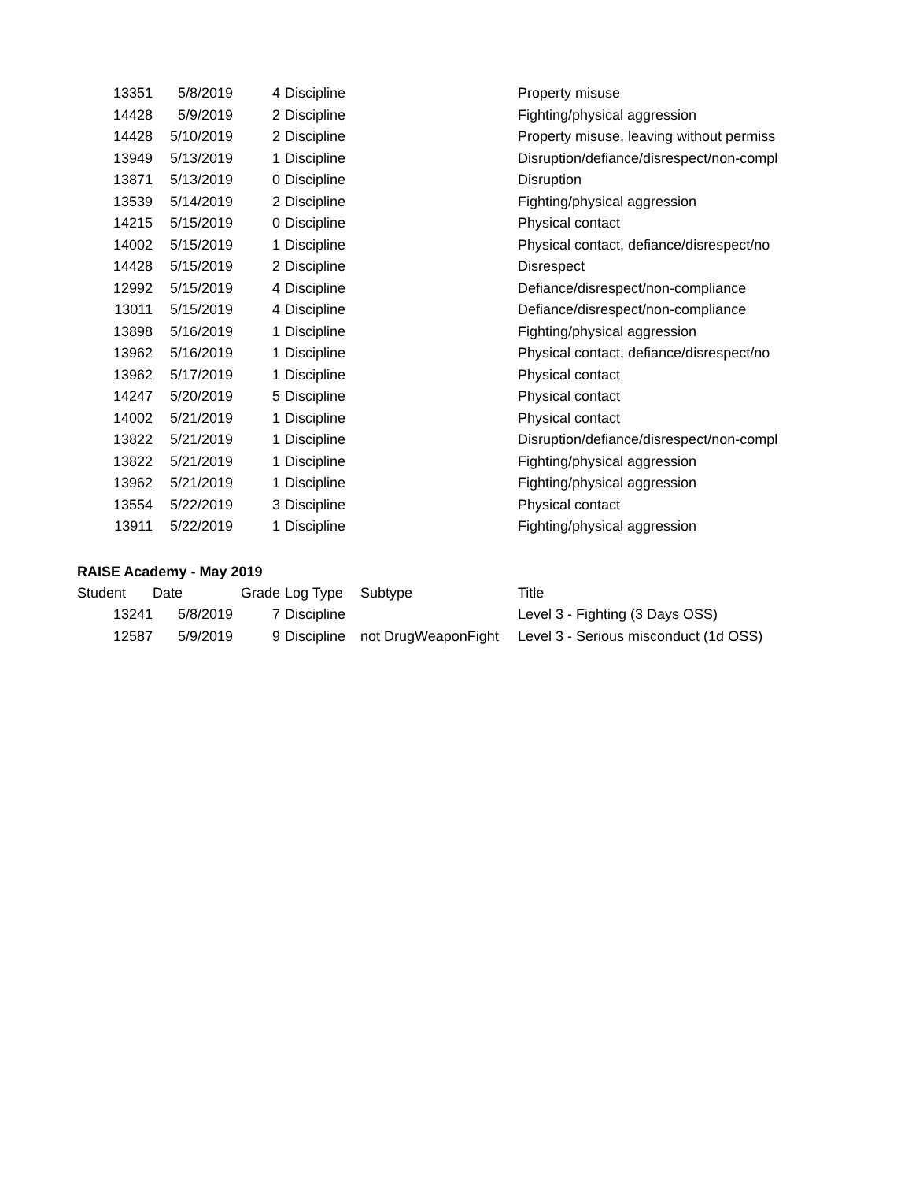| 13351 | 5/8/2019 | 4 | Discipline | | Property misuse |
| 14428 | 5/9/2019 | 2 | Discipline | | Fighting/physical aggression |
| 14428 | 5/10/2019 | 2 | Discipline | | Property misuse, leaving without permiss |
| 13949 | 5/13/2019 | 1 | Discipline | | Disruption/defiance/disrespect/non-compl |
| 13871 | 5/13/2019 | 0 | Discipline | | Disruption |
| 13539 | 5/14/2019 | 2 | Discipline | | Fighting/physical aggression |
| 14215 | 5/15/2019 | 0 | Discipline | | Physical contact |
| 14002 | 5/15/2019 | 1 | Discipline | | Physical contact, defiance/disrespect/no |
| 14428 | 5/15/2019 | 2 | Discipline | | Disrespect |
| 12992 | 5/15/2019 | 4 | Discipline | | Defiance/disrespect/non-compliance |
| 13011 | 5/15/2019 | 4 | Discipline | | Defiance/disrespect/non-compliance |
| 13898 | 5/16/2019 | 1 | Discipline | | Fighting/physical aggression |
| 13962 | 5/16/2019 | 1 | Discipline | | Physical contact, defiance/disrespect/no |
| 13962 | 5/17/2019 | 1 | Discipline | | Physical contact |
| 14247 | 5/20/2019 | 5 | Discipline | | Physical contact |
| 14002 | 5/21/2019 | 1 | Discipline | | Physical contact |
| 13822 | 5/21/2019 | 1 | Discipline | | Disruption/defiance/disrespect/non-compl |
| 13822 | 5/21/2019 | 1 | Discipline | | Fighting/physical aggression |
| 13962 | 5/21/2019 | 1 | Discipline | | Fighting/physical aggression |
| 13554 | 5/22/2019 | 3 | Discipline | | Physical contact |
| 13911 | 5/22/2019 | 1 | Discipline | | Fighting/physical aggression |
RAISE Academy - May 2019
| Student | Date | Grade | Log Type | Subtype | Title |
| --- | --- | --- | --- | --- | --- |
| 13241 | 5/8/2019 | 7 | Discipline | | Level 3 - Fighting (3 Days OSS) |
| 12587 | 5/9/2019 | 9 | Discipline | not DrugWeaponFight | Level 3 - Serious misconduct (1d OSS) |